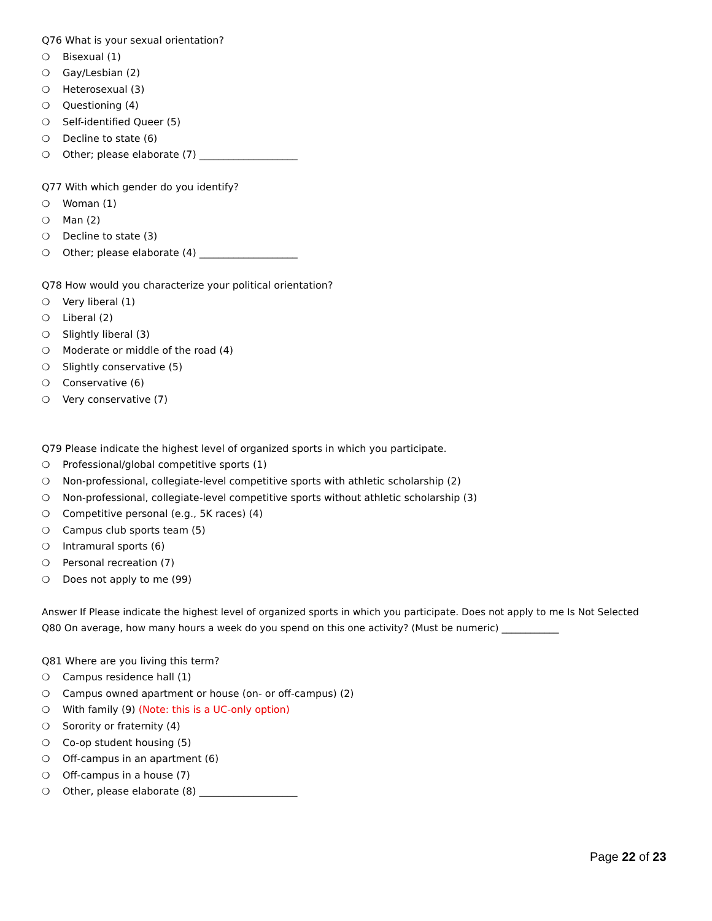Q76 What is your sexual orientation?
❍ Bisexual (1)
❍ Gay/Lesbian (2)
❍ Heterosexual (3)
❍ Questioning (4)
❍ Self-identified Queer (5)
❍ Decline to state (6)
❍ Other; please elaborate (7) ____________________
Q77 With which gender do you identify?
❍ Woman (1)
❍ Man (2)
❍ Decline to state (3)
❍ Other; please elaborate (4) ____________________
Q78 How would you characterize your political orientation?
❍ Very liberal (1)
❍ Liberal (2)
❍ Slightly liberal (3)
❍ Moderate or middle of the road (4)
❍ Slightly conservative (5)
❍ Conservative (6)
❍ Very conservative (7)
Q79 Please indicate the highest level of organized sports in which you participate.
❍ Professional/global competitive sports (1)
❍ Non-professional, collegiate-level competitive sports with athletic scholarship (2)
❍ Non-professional, collegiate-level competitive sports without athletic scholarship (3)
❍ Competitive personal (e.g., 5K races) (4)
❍ Campus club sports team (5)
❍ Intramural sports (6)
❍ Personal recreation (7)
❍ Does not apply to me (99)
Answer If Please indicate the highest level of organized sports in which you participate. Does not apply to me Is Not Selected
Q80 On average, how many hours a week do you spend on this one activity? (Must be numeric) ____________
Q81 Where are you living this term?
❍ Campus residence hall (1)
❍ Campus owned apartment or house (on- or off-campus) (2)
❍ With family (9) (Note: this is a UC-only option)
❍ Sorority or fraternity (4)
❍ Co-op student housing (5)
❍ Off-campus in an apartment (6)
❍ Off-campus in a house (7)
❍ Other, please elaborate (8) ____________________
Page 22 of 23